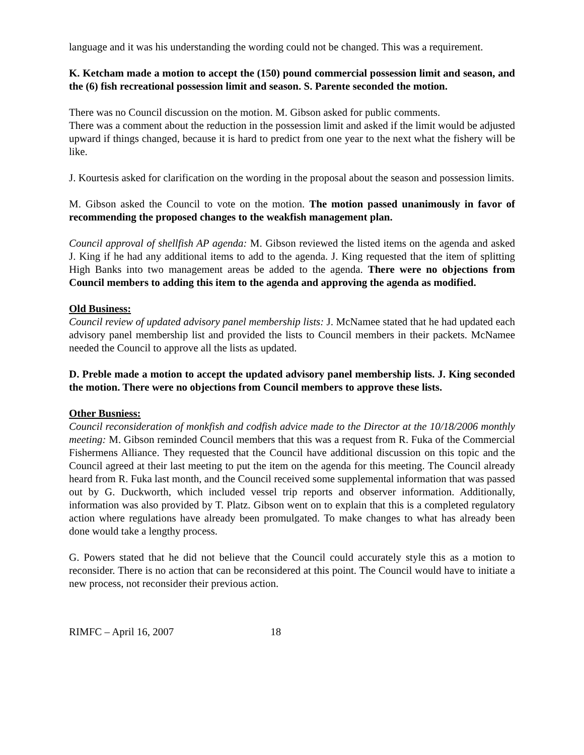language and it was his understanding the wording could not be changed. This was a requirement.
K. Ketcham made a motion to accept the (150) pound commercial possession limit and season, and the (6) fish recreational possession limit and season. S. Parente seconded the motion.
There was no Council discussion on the motion. M. Gibson asked for public comments.
There was a comment about the reduction in the possession limit and asked if the limit would be adjusted upward if things changed, because it is hard to predict from one year to the next what the fishery will be like.
J. Kourtesis asked for clarification on the wording in the proposal about the season and possession limits.
M. Gibson asked the Council to vote on the motion. The motion passed unanimously in favor of recommending the proposed changes to the weakfish management plan.
Council approval of shellfish AP agenda: M. Gibson reviewed the listed items on the agenda and asked J. King if he had any additional items to add to the agenda. J. King requested that the item of splitting High Banks into two management areas be added to the agenda. There were no objections from Council members to adding this item to the agenda and approving the agenda as modified.
Old Business:
Council review of updated advisory panel membership lists: J. McNamee stated that he had updated each advisory panel membership list and provided the lists to Council members in their packets. McNamee needed the Council to approve all the lists as updated.
D. Preble made a motion to accept the updated advisory panel membership lists. J. King seconded the motion. There were no objections from Council members to approve these lists.
Other Busniess:
Council reconsideration of monkfish and codfish advice made to the Director at the 10/18/2006 monthly meeting: M. Gibson reminded Council members that this was a request from R. Fuka of the Commercial Fishermens Alliance. They requested that the Council have additional discussion on this topic and the Council agreed at their last meeting to put the item on the agenda for this meeting. The Council already heard from R. Fuka last month, and the Council received some supplemental information that was passed out by G. Duckworth, which included vessel trip reports and observer information. Additionally, information was also provided by T. Platz. Gibson went on to explain that this is a completed regulatory action where regulations have already been promulgated. To make changes to what has already been done would take a lengthy process.
G. Powers stated that he did not believe that the Council could accurately style this as a motion to reconsider. There is no action that can be reconsidered at this point. The Council would have to initiate a new process, not reconsider their previous action.
RIMFC – April 16, 2007 18